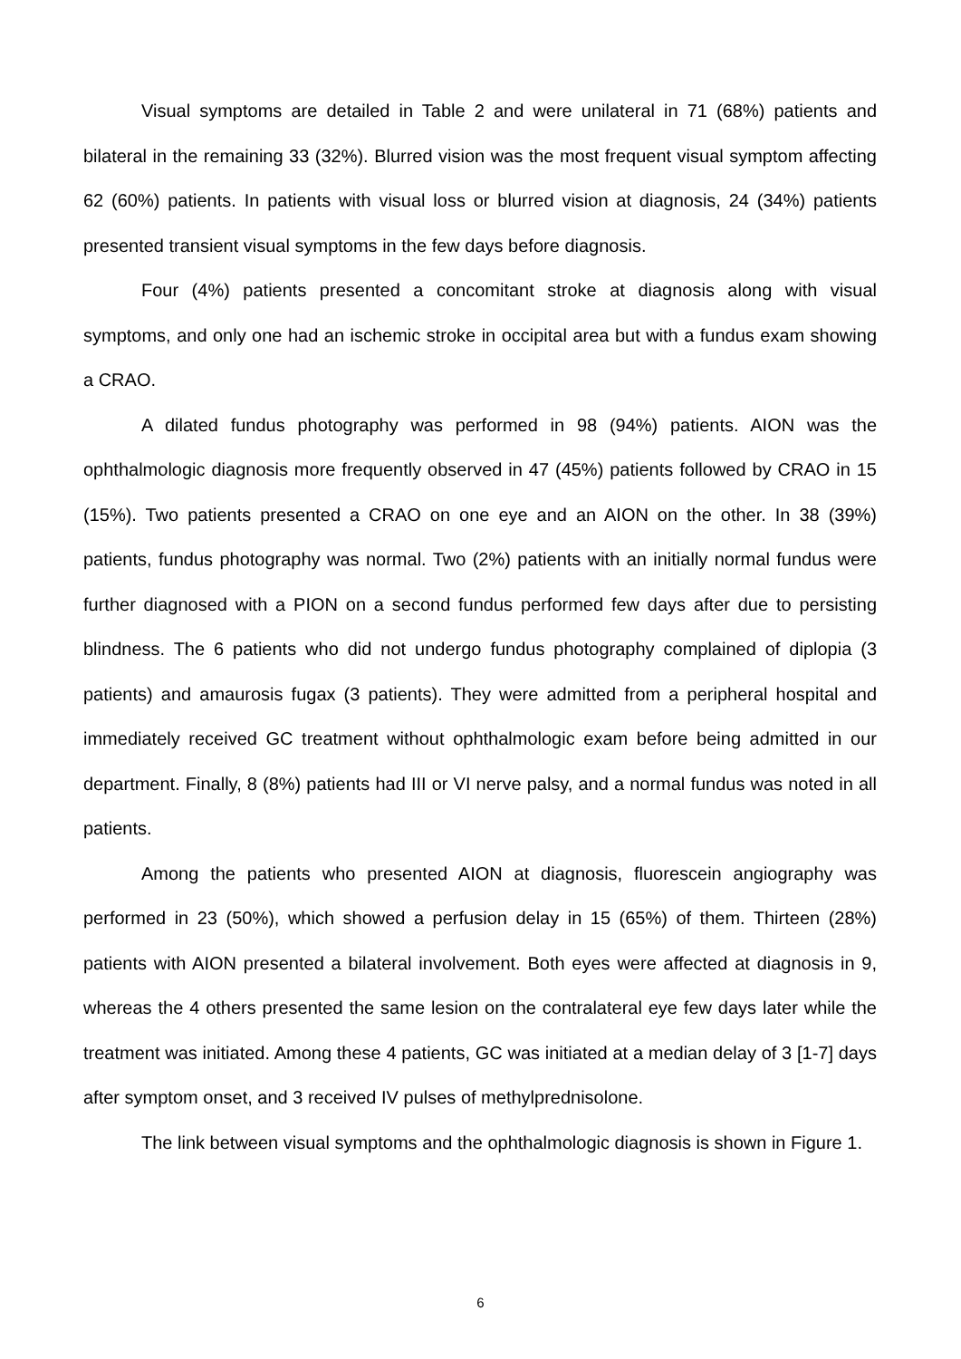Visual symptoms are detailed in Table 2 and were unilateral in 71 (68%) patients and bilateral in the remaining 33 (32%). Blurred vision was the most frequent visual symptom affecting 62 (60%) patients. In patients with visual loss or blurred vision at diagnosis, 24 (34%) patients presented transient visual symptoms in the few days before diagnosis.
Four (4%) patients presented a concomitant stroke at diagnosis along with visual symptoms, and only one had an ischemic stroke in occipital area but with a fundus exam showing a CRAO.
A dilated fundus photography was performed in 98 (94%) patients. AION was the ophthalmologic diagnosis more frequently observed in 47 (45%) patients followed by CRAO in 15 (15%). Two patients presented a CRAO on one eye and an AION on the other. In 38 (39%) patients, fundus photography was normal. Two (2%) patients with an initially normal fundus were further diagnosed with a PION on a second fundus performed few days after due to persisting blindness. The 6 patients who did not undergo fundus photography complained of diplopia (3 patients) and amaurosis fugax (3 patients). They were admitted from a peripheral hospital and immediately received GC treatment without ophthalmologic exam before being admitted in our department. Finally, 8 (8%) patients had III or VI nerve palsy, and a normal fundus was noted in all patients.
Among the patients who presented AION at diagnosis, fluorescein angiography was performed in 23 (50%), which showed a perfusion delay in 15 (65%) of them. Thirteen (28%) patients with AION presented a bilateral involvement. Both eyes were affected at diagnosis in 9, whereas the 4 others presented the same lesion on the contralateral eye few days later while the treatment was initiated. Among these 4 patients, GC was initiated at a median delay of 3 [1-7] days after symptom onset, and 3 received IV pulses of methylprednisolone.
The link between visual symptoms and the ophthalmologic diagnosis is shown in Figure 1.
6